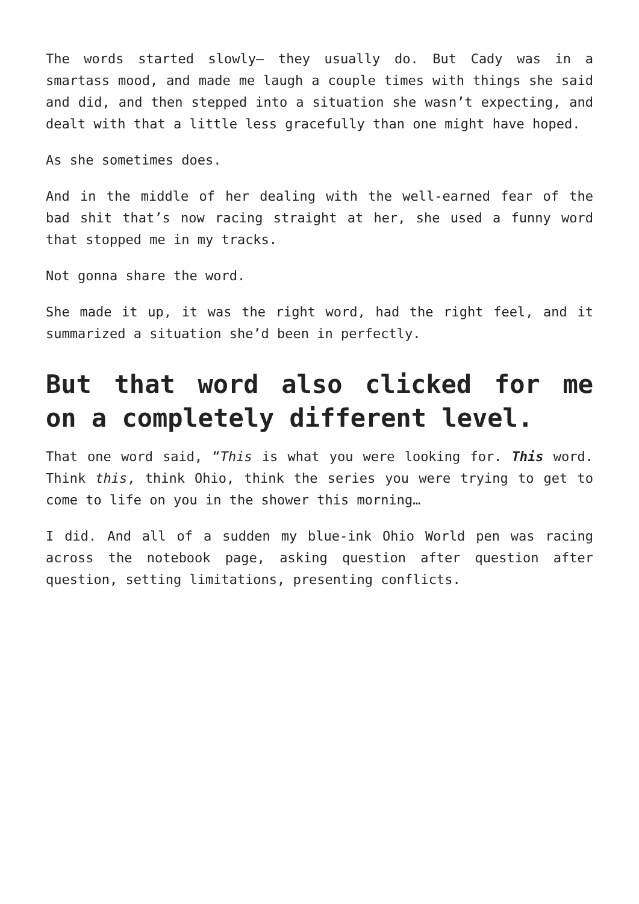The words started slowly— they usually do. But Cady was in a smartass mood, and made me laugh a couple times with things she said and did, and then stepped into a situation she wasn’t expecting, and dealt with that a little less gracefully than one might have hoped.
As she sometimes does.
And in the middle of her dealing with the well-earned fear of the bad shit that’s now racing straight at her, she used a funny word that stopped me in my tracks.
Not gonna share the word.
She made it up, it was the right word, had the right feel, and it summarized a situation she’d been in perfectly.
But that word also clicked for me on a completely different level.
That one word said, “This is what you were looking for. This word. Think this, think Ohio, think the series you were trying to get to come to life on you in the shower this morning…
I did. And all of a sudden my blue-ink Ohio World pen was racing across the notebook page, asking question after question after question, setting limitations, presenting conflicts.